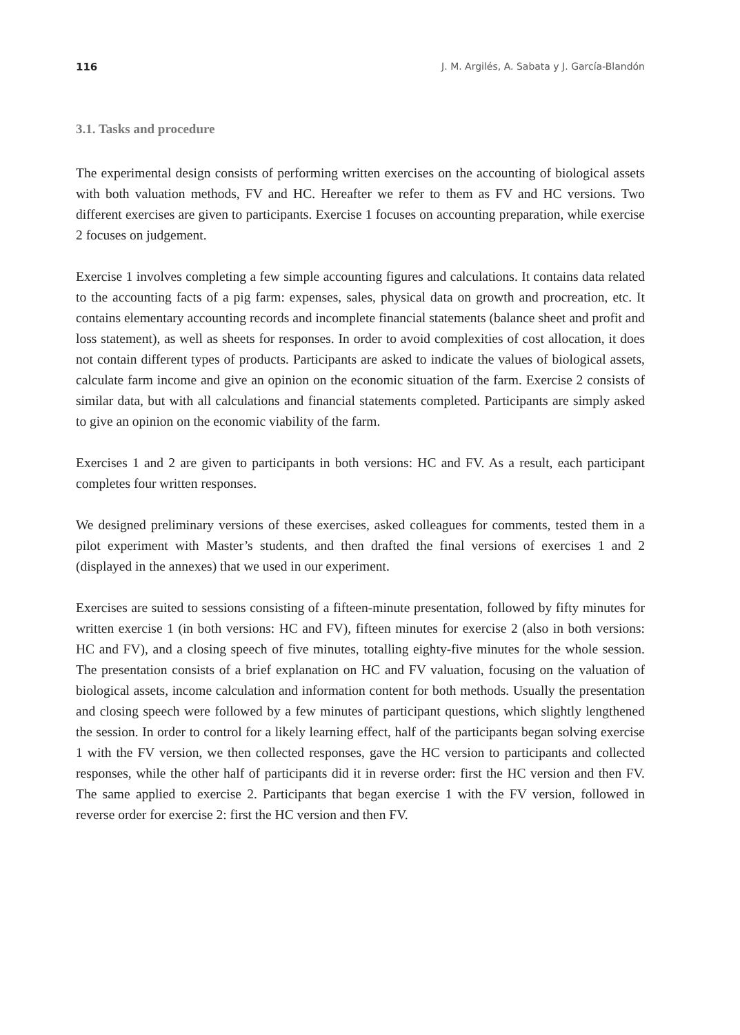116 J. M. Argilés, A. Sabata y J. García-Blandón
3.1. Tasks and procedure
The experimental design consists of performing written exercises on the accounting of biological assets with both valuation methods, FV and HC. Hereafter we refer to them as FV and HC versions. Two different exercises are given to participants. Exercise 1 focuses on accounting preparation, while exercise 2 focuses on judgement.
Exercise 1 involves completing a few simple accounting figures and calculations. It contains data related to the accounting facts of a pig farm: expenses, sales, physical data on growth and procreation, etc. It contains elementary accounting records and incomplete financial statements (balance sheet and profit and loss statement), as well as sheets for responses. In order to avoid complexities of cost allocation, it does not contain different types of products. Participants are asked to indicate the values of biological assets, calculate farm income and give an opinion on the economic situation of the farm. Exercise 2 consists of similar data, but with all calculations and financial statements completed. Participants are simply asked to give an opinion on the economic viability of the farm.
Exercises 1 and 2 are given to participants in both versions: HC and FV. As a result, each participant completes four written responses.
We designed preliminary versions of these exercises, asked colleagues for comments, tested them in a pilot experiment with Master’s students, and then drafted the final versions of exercises 1 and 2 (displayed in the annexes) that we used in our experiment.
Exercises are suited to sessions consisting of a fifteen-minute presentation, followed by fifty minutes for written exercise 1 (in both versions: HC and FV), fifteen minutes for exercise 2 (also in both versions: HC and FV), and a closing speech of five minutes, totalling eighty-five minutes for the whole session. The presentation consists of a brief explanation on HC and FV valuation, focusing on the valuation of biological assets, income calculation and information content for both methods. Usually the presentation and closing speech were followed by a few minutes of participant questions, which slightly lengthened the session. In order to control for a likely learning effect, half of the participants began solving exercise 1 with the FV version, we then collected responses, gave the HC version to participants and collected responses, while the other half of participants did it in reverse order: first the HC version and then FV. The same applied to exercise 2. Participants that began exercise 1 with the FV version, followed in reverse order for exercise 2: first the HC version and then FV.